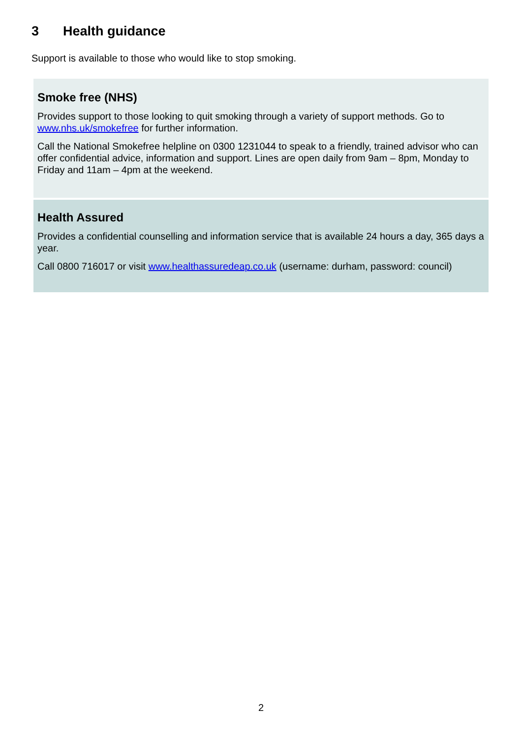3 Health guidance
Support is available to those who would like to stop smoking.
Smoke free (NHS)
Provides support to those looking to quit smoking through a variety of support methods. Go to www.nhs.uk/smokefree for further information.
Call the National Smokefree helpline on 0300 1231044 to speak to a friendly, trained advisor who can offer confidential advice, information and support. Lines are open daily from 9am – 8pm, Monday to Friday and 11am – 4pm at the weekend.
Health Assured
Provides a confidential counselling and information service that is available 24 hours a day, 365 days a year.
Call 0800 716017 or visit www.healthassuredeap.co.uk (username: durham, password: council)
2